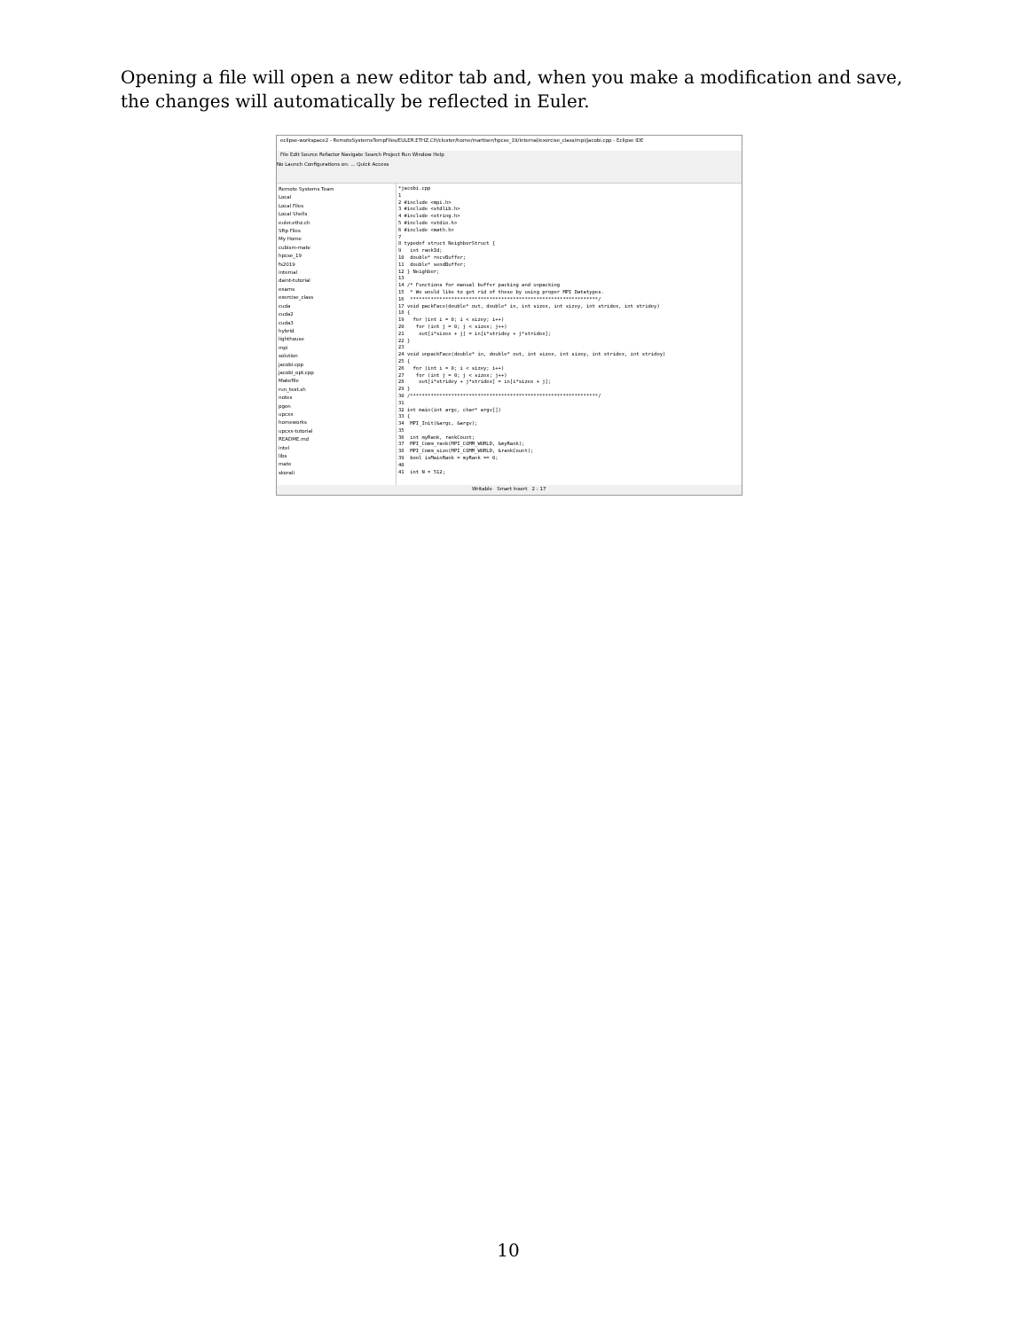Opening a file will open a new editor tab and, when you make a modification and save, the changes will automatically be reflected in Euler.
eclipse-workspace2 - RemoteSystemsTempFiles/EULER.ETHZ.CH/cluster/home/martiser/hpcse_19/internal/exercise_class/mpi/jacobi.cpp - Eclipse IDE
File Edit Source Refactor Navigate Search Project Run Window Help
No Launch Configurations on: ... Quick Access
Remote Systems Team
Local
Local Files
Local Shells
euler.ethz.ch
Sftp Files
My Home
cubism-mate
hpcse_19
fs2019
internal
daint-tutorial
exams
exercise_class
cuda
cuda2
cuda3
hybrid
lighthouse
mpi
solution
jacobi.cpp
jacobi_opt.cpp
Makefile
run_test.sh
notes
pgen
upcxx
homeworks
upcxx-tutorial
README.md
intel
libs
mate
skorali
*jacobi.cpp 1 2 #include <mpi.h> 3 #include <stdlib.h> 4 #include <string.h> 5 #include <stdio.h> 6 #include <math.h> 7 8 typedef struct NeighborStruct { 9 int rankId; 10 double* recvBuffer; 11 double* sendBuffer; 12 } Neighbor; 13 14 /* Functions for manual buffer packing and unpacking 15 * We would like to get rid of these by using proper MPI Datatypes. 16 ****************************************************************/ 17 void packFace(double* out, double* in, int sizex, int sizey, int stridex, int stridey) 18 { 19 for (int i = 0; i < sizey; i++) 20 for (int j = 0; j < sizex; j++) 21 out[i*sizex + j] = in[i*stridey + j*stridex]; 22 } 23 24 void unpackFace(double* in, double* out, int sizex, int sizey, int stridex, int stridey) 25 { 26 for (int i = 0; i < sizey; i++) 27 for (int j = 0; j < sizex; j++) 28 out[i*stridey + j*stridex] = in[i*sizex + j]; 29 } 30 /****************************************************************/ 31 32 int main(int argc, char* argv[]) 33 { 34 MPI_Init(&argc, &argv); 35 36 int myRank, rankCount; 37 MPI_Comm_rank(MPI_COMM_WORLD, &myRank); 38 MPI_Comm_size(MPI_COMM_WORLD, &rankCount); 39 bool isMainRank = myRank == 0; 40 41 int N = 512;
Writable Smart Insert 2 : 17
10